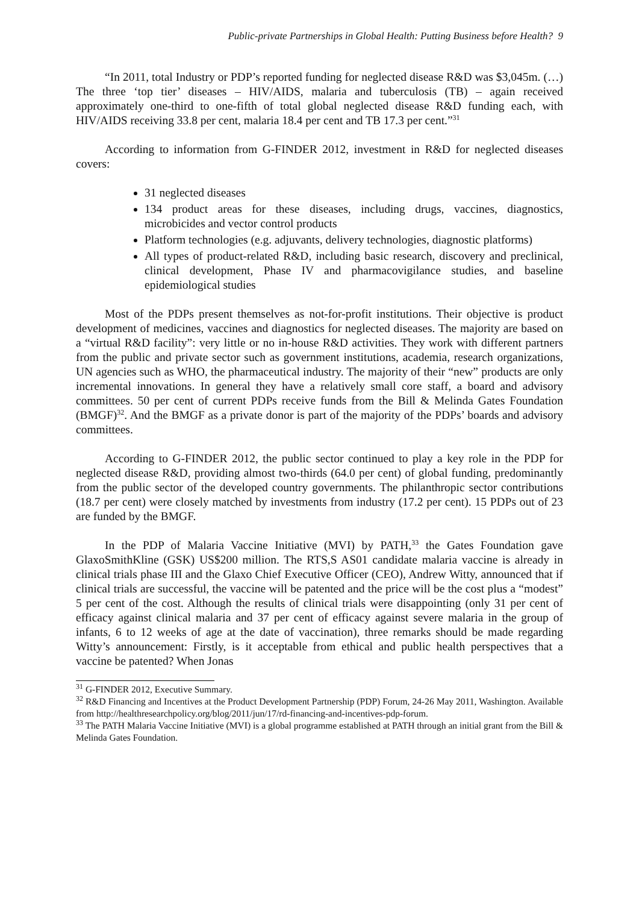Public-private Partnerships in Global Health: Putting Business before Health? 9
“In 2011, total Industry or PDP’s reported funding for neglected disease R&D was $3,045m. (…) The three ‘top tier’ diseases – HIV/AIDS, malaria and tuberculosis (TB) – again received approximately one-third to one-fifth of total global neglected disease R&D funding each, with HIV/AIDS receiving 33.8 per cent, malaria 18.4 per cent and TB 17.3 per cent.”<sup>31</sup>
According to information from G-FINDER 2012, investment in R&D for neglected diseases covers:
31 neglected diseases
134 product areas for these diseases, including drugs, vaccines, diagnostics, microbicides and vector control products
Platform technologies (e.g. adjuvants, delivery technologies, diagnostic platforms)
All types of product-related R&D, including basic research, discovery and preclinical, clinical development, Phase IV and pharmacovigilance studies, and baseline epidemiological studies
Most of the PDPs present themselves as not-for-profit institutions. Their objective is product development of medicines, vaccines and diagnostics for neglected diseases. The majority are based on a “virtual R&D facility”: very little or no in-house R&D activities. They work with different partners from the public and private sector such as government institutions, academia, research organizations, UN agencies such as WHO, the pharmaceutical industry. The majority of their “new” products are only incremental innovations. In general they have a relatively small core staff, a board and advisory committees. 50 per cent of current PDPs receive funds from the Bill & Melinda Gates Foundation (BMGF)<sup>32</sup>. And the BMGF as a private donor is part of the majority of the PDPs’ boards and advisory committees.
According to G-FINDER 2012, the public sector continued to play a key role in the PDP for neglected disease R&D, providing almost two-thirds (64.0 per cent) of global funding, predominantly from the public sector of the developed country governments. The philanthropic sector contributions (18.7 per cent) were closely matched by investments from industry (17.2 per cent). 15 PDPs out of 23 are funded by the BMGF.
In the PDP of Malaria Vaccine Initiative (MVI) by PATH,<sup>33</sup> the Gates Foundation gave GlaxoSmithKline (GSK) US$200 million. The RTS,S AS01 candidate malaria vaccine is already in clinical trials phase III and the Glaxo Chief Executive Officer (CEO), Andrew Witty, announced that if clinical trials are successful, the vaccine will be patented and the price will be the cost plus a “modest” 5 per cent of the cost. Although the results of clinical trials were disappointing (only 31 per cent of efficacy against clinical malaria and 37 per cent of efficacy against severe malaria in the group of infants, 6 to 12 weeks of age at the date of vaccination), three remarks should be made regarding Witty’s announcement: Firstly, is it acceptable from ethical and public health perspectives that a vaccine be patented? When Jonas
<sup>31</sup> G-FINDER 2012, Executive Summary.
<sup>32</sup> R&D Financing and Incentives at the Product Development Partnership (PDP) Forum, 24-26 May 2011, Washington. Available from http://healthresearchpolicy.org/blog/2011/jun/17/rd-financing-and-incentives-pdp-forum.
<sup>33</sup> The PATH Malaria Vaccine Initiative (MVI) is a global programme established at PATH through an initial grant from the Bill & Melinda Gates Foundation.